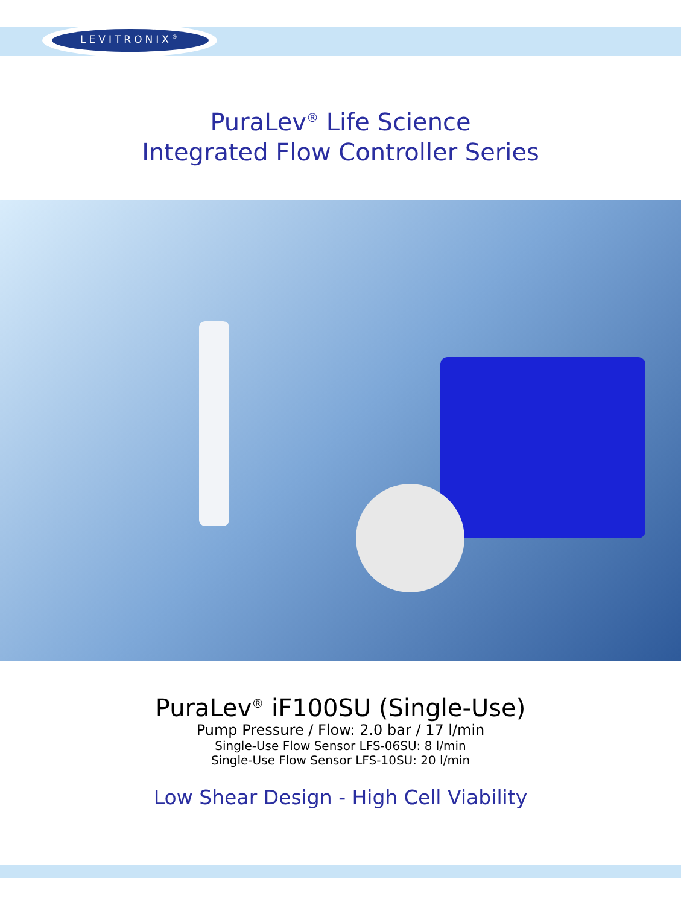LEVITRONIX<sup>®</sup>
PuraLev<sup>®</sup> Life Science
Integrated Flow Controller Series
PuraLev<sup>®</sup> iF100SU (Single-Use)
Pump Pressure / Flow: 2.0 bar / 17 l/min
Single-Use Flow Sensor LFS-06SU: 8 l/min
Single-Use Flow Sensor LFS-10SU: 20 l/min
Low Shear Design - High Cell Viability